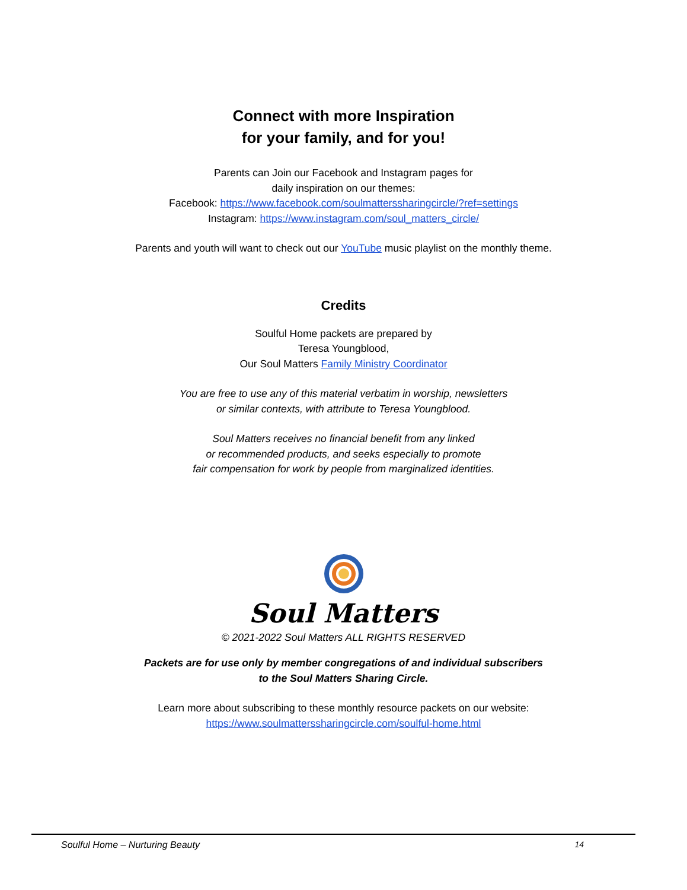Connect with more Inspiration
for your family, and for you!
Parents can Join our Facebook and Instagram pages for
daily inspiration on our themes:
Facebook: https://www.facebook.com/soulmatterssharingcircle/?ref=settings
Instagram: https://www.instagram.com/soul_matters_circle/
Parents and youth will want to check out our YouTube music playlist on the monthly theme.
Credits
Soulful Home packets are prepared by
Teresa Youngblood,
Our Soul Matters Family Ministry Coordinator
You are free to use any of this material verbatim in worship, newsletters
or similar contexts, with attribute to Teresa Youngblood.
Soul Matters receives no financial benefit from any linked
or recommended products, and seeks especially to promote
fair compensation for work by people from marginalized identities.
Soul Matters
© 2021-2022 Soul Matters ALL RIGHTS RESERVED
Packets are for use only by member congregations of and individual subscribers
to the Soul Matters Sharing Circle.
Learn more about subscribing to these monthly resource packets on our website:
https://www.soulmatterssharingcircle.com/soulful-home.html
Soulful Home – Nurturing Beauty 14